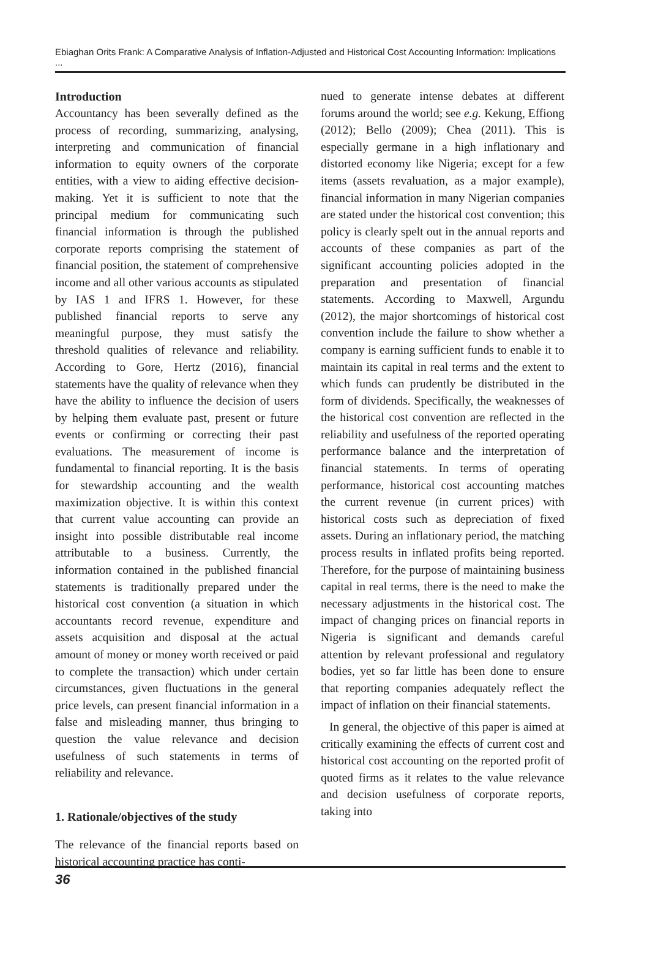Ebiaghan Orits Frank: A Comparative Analysis of Inflation-Adjusted and Historical Cost Accounting Information: Implications ...
Introduction
Accountancy has been severally defined as the process of recording, summarizing, analysing, interpreting and communication of financial information to equity owners of the corporate entities, with a view to aiding effective decision-making. Yet it is sufficient to note that the principal medium for communicating such financial information is through the published corporate reports comprising the statement of financial position, the statement of comprehensive income and all other various accounts as stipulated by IAS 1 and IFRS 1. However, for these published financial reports to serve any meaningful purpose, they must satisfy the threshold qualities of relevance and reliability. According to Gore, Hertz (2016), financial statements have the quality of relevance when they have the ability to influence the decision of users by helping them evaluate past, present or future events or confirming or correcting their past evaluations. The measurement of income is fundamental to financial reporting. It is the basis for stewardship accounting and the wealth maximization objective. It is within this context that current value accounting can provide an insight into possible distributable real income attributable to a business. Currently, the information contained in the published financial statements is traditionally prepared under the historical cost convention (a situation in which accountants record revenue, expenditure and assets acquisition and disposal at the actual amount of money or money worth received or paid to complete the transaction) which under certain circumstances, given fluctuations in the general price levels, can present financial information in a false and misleading manner, thus bringing to question the value relevance and decision usefulness of such statements in terms of reliability and relevance.
1. Rationale/objectives of the study
The relevance of the financial reports based on historical accounting practice has conti-
nued to generate intense debates at different forums around the world; see e.g. Kekung, Effiong (2012); Bello (2009); Chea (2011). This is especially germane in a high inflationary and distorted economy like Nigeria; except for a few items (assets revaluation, as a major example), financial information in many Nigerian companies are stated under the historical cost convention; this policy is clearly spelt out in the annual reports and accounts of these companies as part of the significant accounting policies adopted in the preparation and presentation of financial statements. According to Maxwell, Argundu (2012), the major shortcomings of historical cost convention include the failure to show whether a company is earning sufficient funds to enable it to maintain its capital in real terms and the extent to which funds can prudently be distributed in the form of dividends. Specifically, the weaknesses of the historical cost convention are reflected in the reliability and usefulness of the reported operating performance balance and the interpretation of financial statements. In terms of operating performance, historical cost accounting matches the current revenue (in current prices) with historical costs such as depreciation of fixed assets. During an inflationary period, the matching process results in inflated profits being reported. Therefore, for the purpose of maintaining business capital in real terms, there is the need to make the necessary adjustments in the historical cost. The impact of changing prices on financial reports in Nigeria is significant and demands careful attention by relevant professional and regulatory bodies, yet so far little has been done to ensure that reporting companies adequately reflect the impact of inflation on their financial statements.
In general, the objective of this paper is aimed at critically examining the effects of current cost and historical cost accounting on the reported profit of quoted firms as it relates to the value relevance and decision usefulness of corporate reports, taking into
36